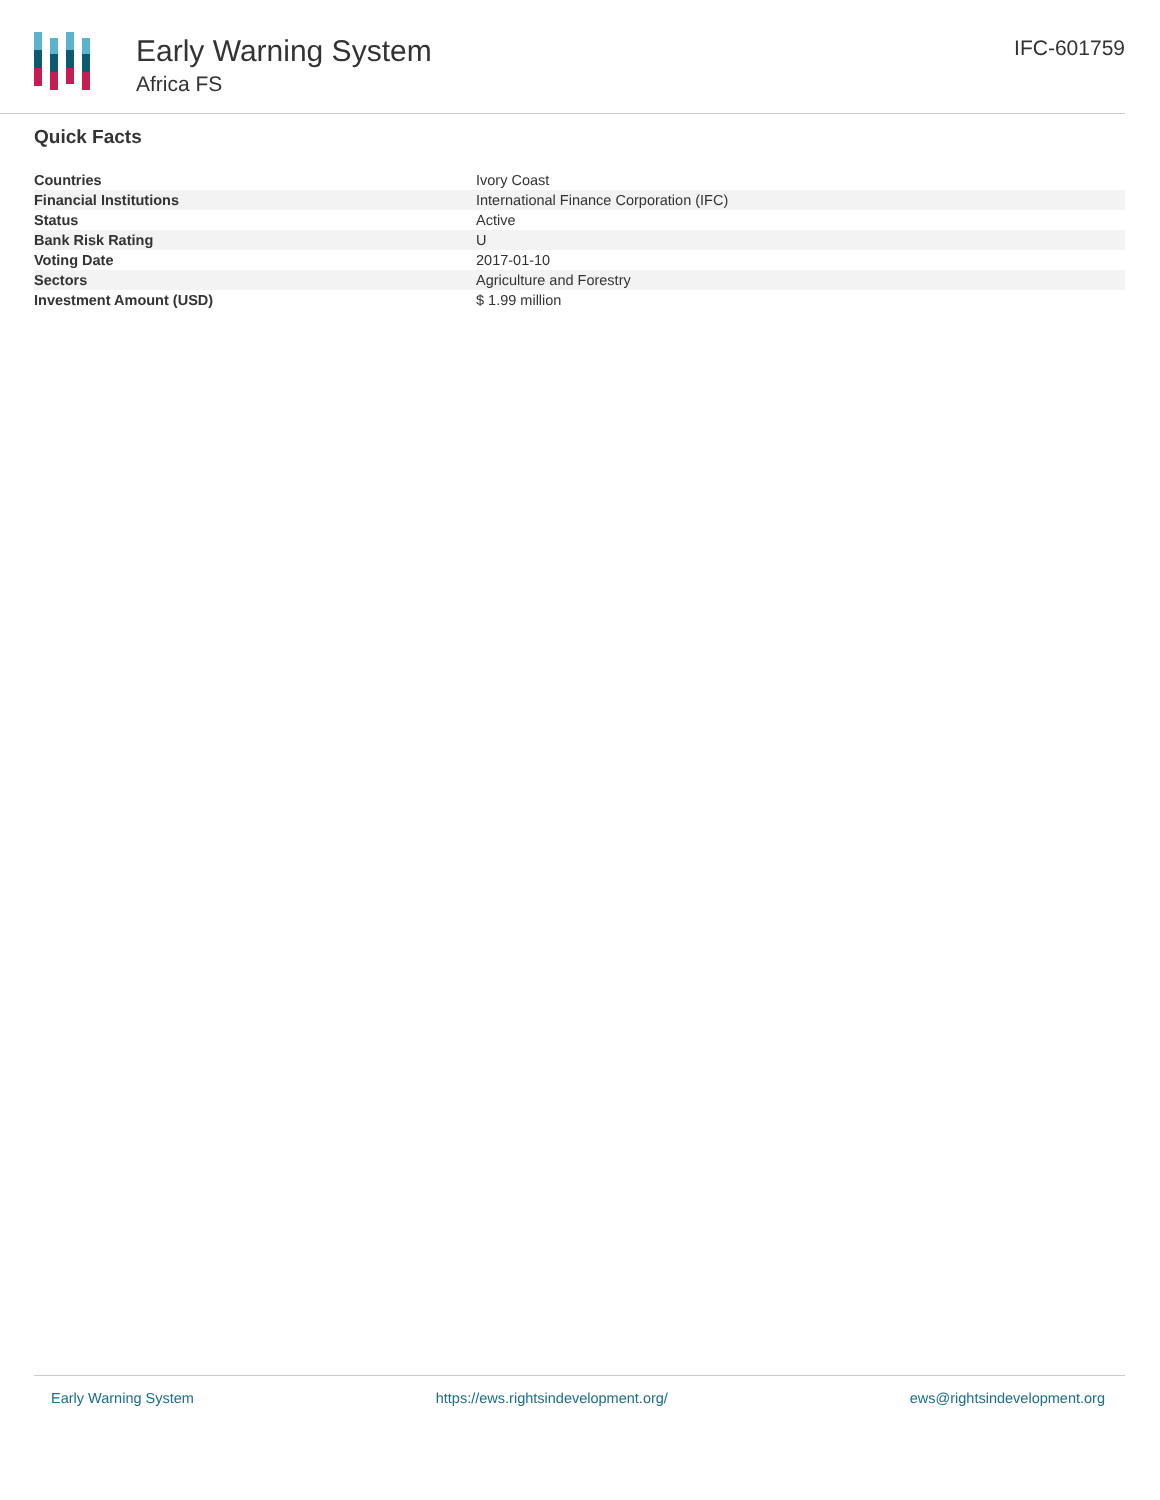Early Warning System
Africa FS
IFC-601759
Quick Facts
| Countries | Ivory Coast |
| Financial Institutions | International Finance Corporation (IFC) |
| Status | Active |
| Bank Risk Rating | U |
| Voting Date | 2017-01-10 |
| Sectors | Agriculture and Forestry |
| Investment Amount (USD) | $ 1.99 million |
Early Warning System https://ews.rightsindevelopment.org/ ews@rightsindevelopment.org